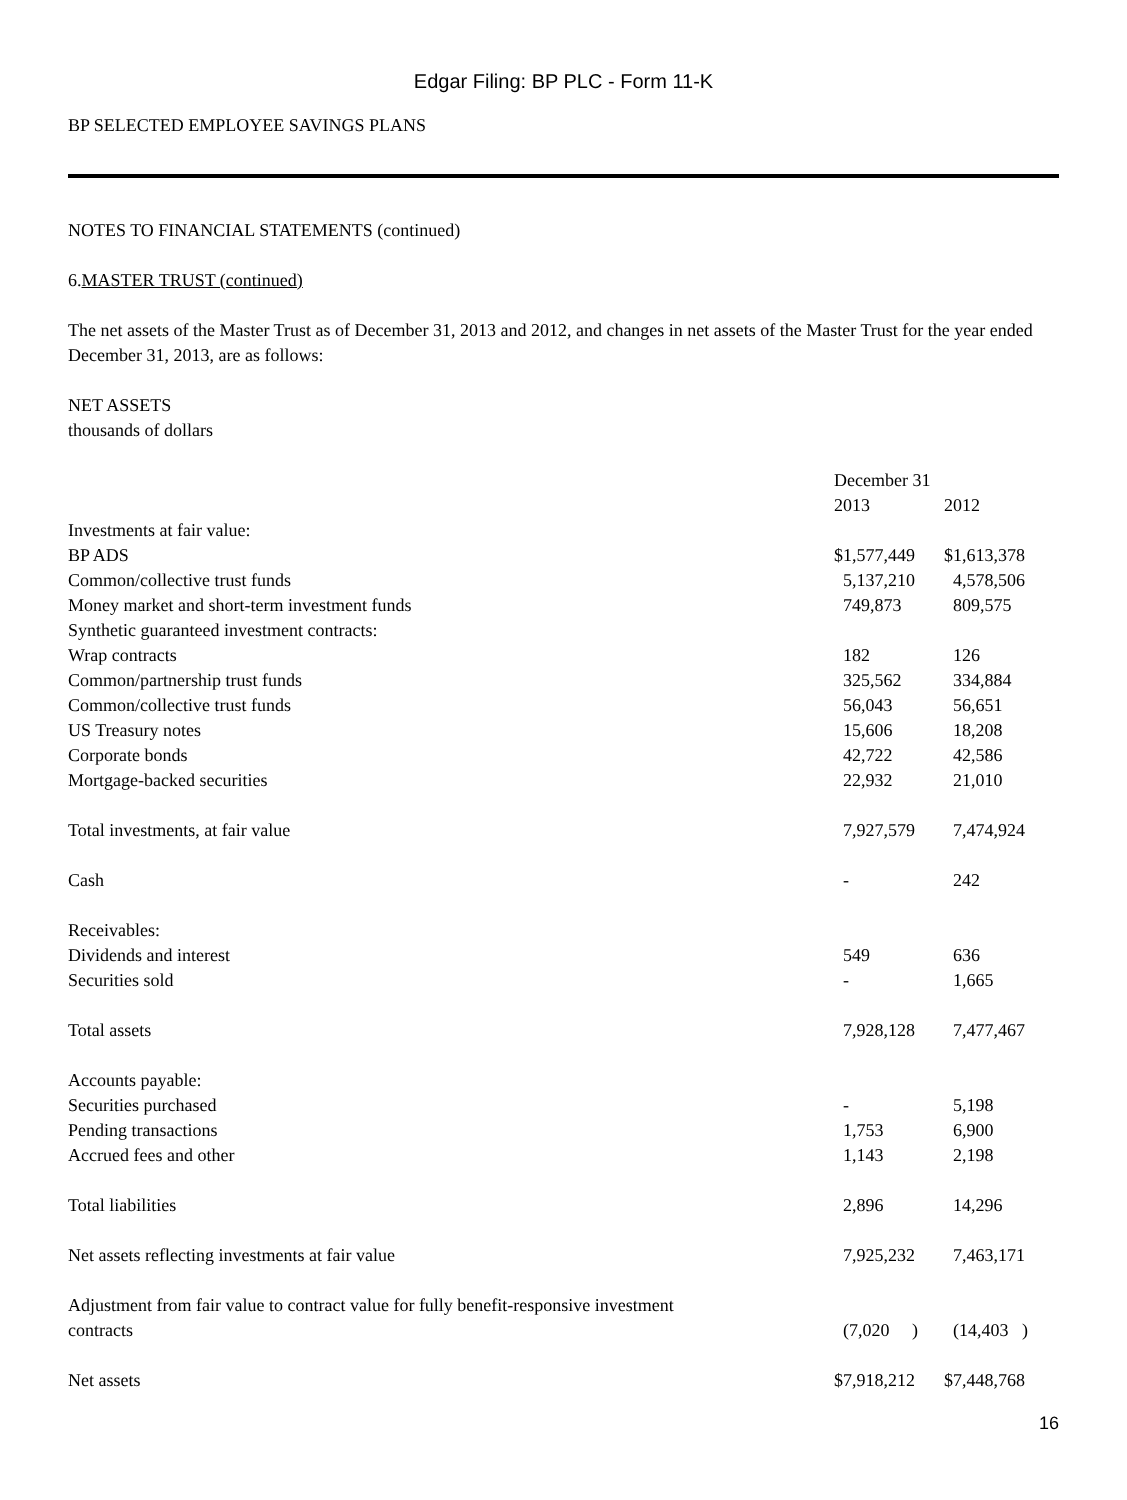Edgar Filing: BP PLC - Form 11-K
BP SELECTED EMPLOYEE SAVINGS PLANS
NOTES TO FINANCIAL STATEMENTS (continued)
6.MASTER TRUST (continued)
The net assets of the Master Trust as of December 31, 2013 and 2012, and changes in net assets of the Master Trust for the year ended December 31, 2013, are as follows:
NET ASSETS
thousands of dollars
| | December 31 | |
| | 2013 | 2012 |
| Investments at fair value: | | |
| BP ADS | $1,577,449 | $1,613,378 |
| Common/collective trust funds | 5,137,210 | 4,578,506 |
| Money market and short-term investment funds | 749,873 | 809,575 |
| Synthetic guaranteed investment contracts: | | |
| Wrap contracts | 182 | 126 |
| Common/partnership trust funds | 325,562 | 334,884 |
| Common/collective trust funds | 56,043 | 56,651 |
| US Treasury notes | 15,606 | 18,208 |
| Corporate bonds | 42,722 | 42,586 |
| Mortgage-backed securities | 22,932 | 21,010 |
| Total investments, at fair value | 7,927,579 | 7,474,924 |
| Cash | - | 242 |
| Receivables: | | |
| Dividends and interest | 549 | 636 |
| Securities sold | - | 1,665 |
| Total assets | 7,928,128 | 7,477,467 |
| Accounts payable: | | |
| Securities purchased | - | 5,198 |
| Pending transactions | 1,753 | 6,900 |
| Accrued fees and other | 1,143 | 2,198 |
| Total liabilities | 2,896 | 14,296 |
| Net assets reflecting investments at fair value | 7,925,232 | 7,463,171 |
| Adjustment from fair value to contract value for fully benefit-responsive investment contracts | (7,020 ) | (14,403 ) |
| Net assets | $7,918,212 | $7,448,768 |
16